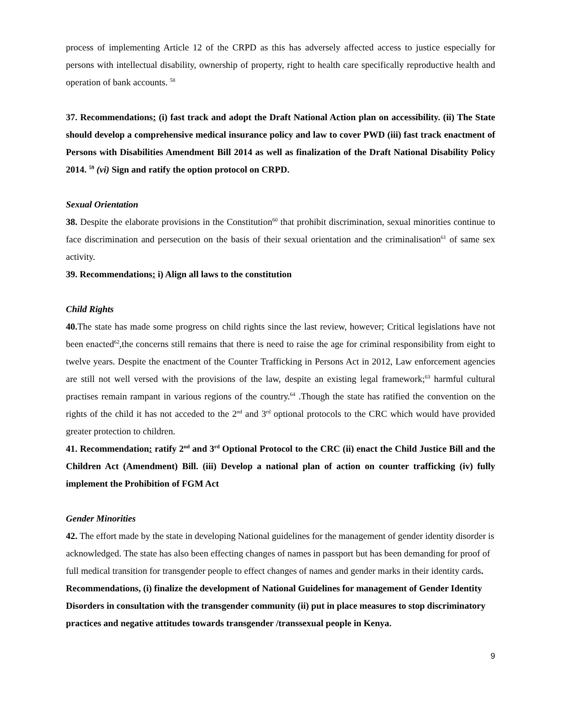process of implementing Article 12 of the CRPD as this has adversely affected access to justice especially for persons with intellectual disability, ownership of property, right to health care specifically reproductive health and operation of bank accounts. <sup>58</sup>
37. Recommendations: (i) fast track and adopt the Draft National Action plan on accessibility. (ii) The State should develop a comprehensive medical insurance policy and law to cover PWD (iii) fast track enactment of Persons with Disabilities Amendment Bill 2014 as well as finalization of the Draft National Disability Policy 2014. <sup>59</sup> (vi) Sign and ratify the option protocol on CRPD.
Sexual Orientation
38. Despite the elaborate provisions in the Constitution<sup>60</sup> that prohibit discrimination, sexual minorities continue to face discrimination and persecution on the basis of their sexual orientation and the criminalisation<sup>61</sup> of same sex activity.
39. Recommendations: i) Align all laws to the constitution
Child Rights
40. The state has made some progress on child rights since the last review, however; Critical legislations have not been enacted<sup>62</sup>,the concerns still remains that there is need to raise the age for criminal responsibility from eight to twelve years. Despite the enactment of the Counter Trafficking in Persons Act in 2012, Law enforcement agencies are still not well versed with the provisions of the law, despite an existing legal framework;<sup>63</sup> harmful cultural practises remain rampant in various regions of the country.<sup>64</sup> .Though the state has ratified the convention on the rights of the child it has not acceded to the 2<sup>nd</sup> and 3<sup>rd</sup> optional protocols to the CRC which would have provided greater protection to children.
41. Recommendation: ratify 2<sup>nd</sup> and 3<sup>rd</sup> Optional Protocol to the CRC (ii) enact the Child Justice Bill and the Children Act (Amendment) Bill. (iii) Develop a national plan of action on counter trafficking (iv) fully implement the Prohibition of FGM Act
Gender Minorities
42. The effort made by the state in developing National guidelines for the management of gender identity disorder is acknowledged. The state has also been effecting changes of names in passport but has been demanding for proof of full medical transition for transgender people to effect changes of names and gender marks in their identity cards. Recommendations, (i) finalize the development of National Guidelines for management of Gender Identity Disorders in consultation with the transgender community (ii) put in place measures to stop discriminatory practices and negative attitudes towards transgender /transsexual people in Kenya.
9